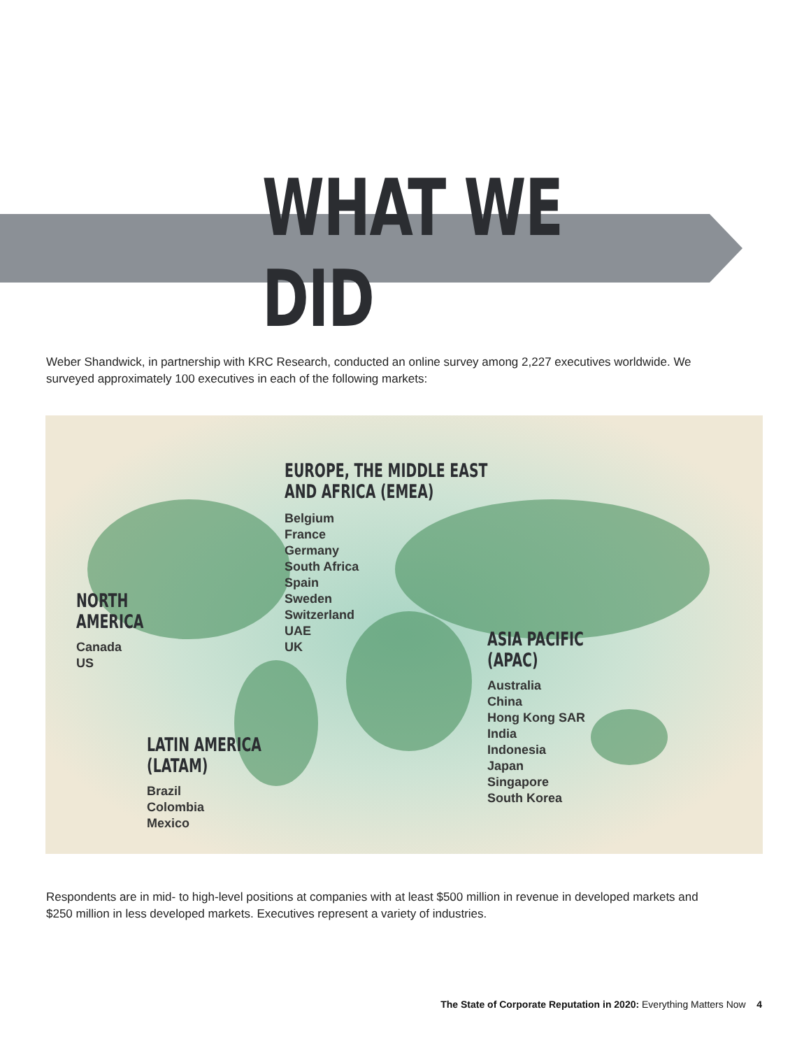WHAT WE DID
Weber Shandwick, in partnership with KRC Research, conducted an online survey among 2,227 executives worldwide. We surveyed approximately 100 executives in each of the following markets:
EUROPE, THE MIDDLE EAST
AND AFRICA (EMEA)
Belgium
France
Germany
South Africa
Spain
Sweden
Switzerland
UAE
UK
NORTH
AMERICA
Canada
US
ASIA PACIFIC
(APAC)
Australia
China
Hong Kong SAR
India
Indonesia
Japan
Singapore
South Korea
LATIN AMERICA
(LATAM)
Brazil
Colombia
Mexico
Respondents are in mid- to high-level positions at companies with at least $500 million in revenue in developed markets and $250 million in less developed markets. Executives represent a variety of industries.
The State of Corporate Reputation in 2020: Everything Matters Now 4